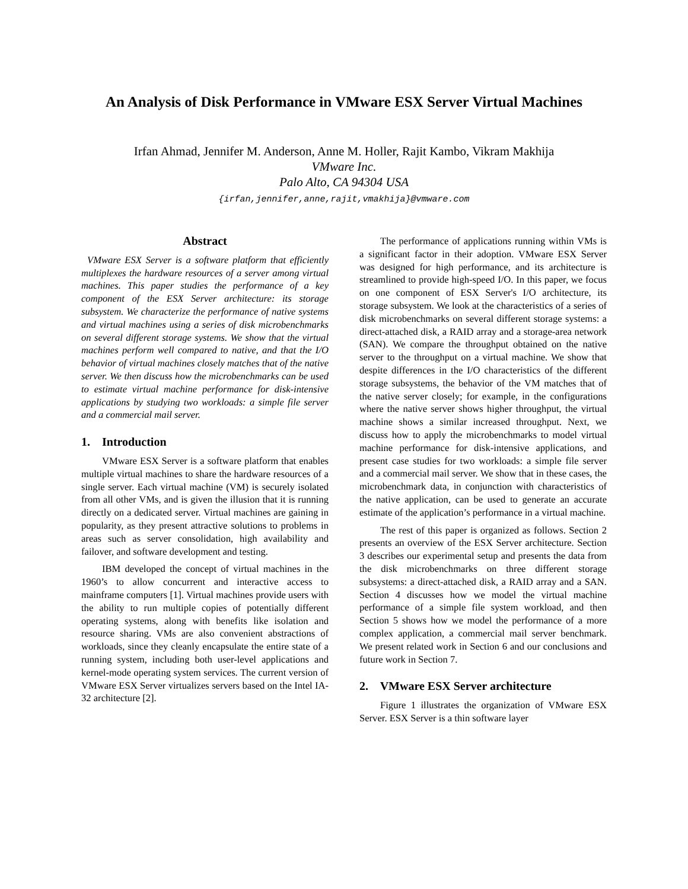An Analysis of Disk Performance in VMware ESX Server Virtual Machines
Irfan Ahmad, Jennifer M. Anderson, Anne M. Holler, Rajit Kambo, Vikram Makhija
VMware Inc.
Palo Alto, CA 94304 USA
{irfan,jennifer,anne,rajit,vmakhija}@vmware.com
Abstract
VMware ESX Server is a software platform that efficiently multiplexes the hardware resources of a server among virtual machines. This paper studies the performance of a key component of the ESX Server architecture: its storage subsystem. We characterize the performance of native systems and virtual machines using a series of disk microbenchmarks on several different storage systems. We show that the virtual machines perform well compared to native, and that the I/O behavior of virtual machines closely matches that of the native server. We then discuss how the microbenchmarks can be used to estimate virtual machine performance for disk-intensive applications by studying two workloads: a simple file server and a commercial mail server.
1. Introduction
VMware ESX Server is a software platform that enables multiple virtual machines to share the hardware resources of a single server. Each virtual machine (VM) is securely isolated from all other VMs, and is given the illusion that it is running directly on a dedicated server. Virtual machines are gaining in popularity, as they present attractive solutions to problems in areas such as server consolidation, high availability and failover, and software development and testing.
IBM developed the concept of virtual machines in the 1960’s to allow concurrent and interactive access to mainframe computers [1]. Virtual machines provide users with the ability to run multiple copies of potentially different operating systems, along with benefits like isolation and resource sharing. VMs are also convenient abstractions of workloads, since they cleanly encapsulate the entire state of a running system, including both user-level applications and kernel-mode operating system services. The current version of VMware ESX Server virtualizes servers based on the Intel IA-32 architecture [2].
The performance of applications running within VMs is a significant factor in their adoption. VMware ESX Server was designed for high performance, and its architecture is streamlined to provide high-speed I/O. In this paper, we focus on one component of ESX Server's I/O architecture, its storage subsystem. We look at the characteristics of a series of disk microbenchmarks on several different storage systems: a direct-attached disk, a RAID array and a storage-area network (SAN). We compare the throughput obtained on the native server to the throughput on a virtual machine. We show that despite differences in the I/O characteristics of the different storage subsystems, the behavior of the VM matches that of the native server closely; for example, in the configurations where the native server shows higher throughput, the virtual machine shows a similar increased throughput. Next, we discuss how to apply the microbenchmarks to model virtual machine performance for disk-intensive applications, and present case studies for two workloads: a simple file server and a commercial mail server. We show that in these cases, the microbenchmark data, in conjunction with characteristics of the native application, can be used to generate an accurate estimate of the application’s performance in a virtual machine.
The rest of this paper is organized as follows. Section 2 presents an overview of the ESX Server architecture. Section 3 describes our experimental setup and presents the data from the disk microbenchmarks on three different storage subsystems: a direct-attached disk, a RAID array and a SAN. Section 4 discusses how we model the virtual machine performance of a simple file system workload, and then Section 5 shows how we model the performance of a more complex application, a commercial mail server benchmark. We present related work in Section 6 and our conclusions and future work in Section 7.
2. VMware ESX Server architecture
Figure 1 illustrates the organization of VMware ESX Server. ESX Server is a thin software layer